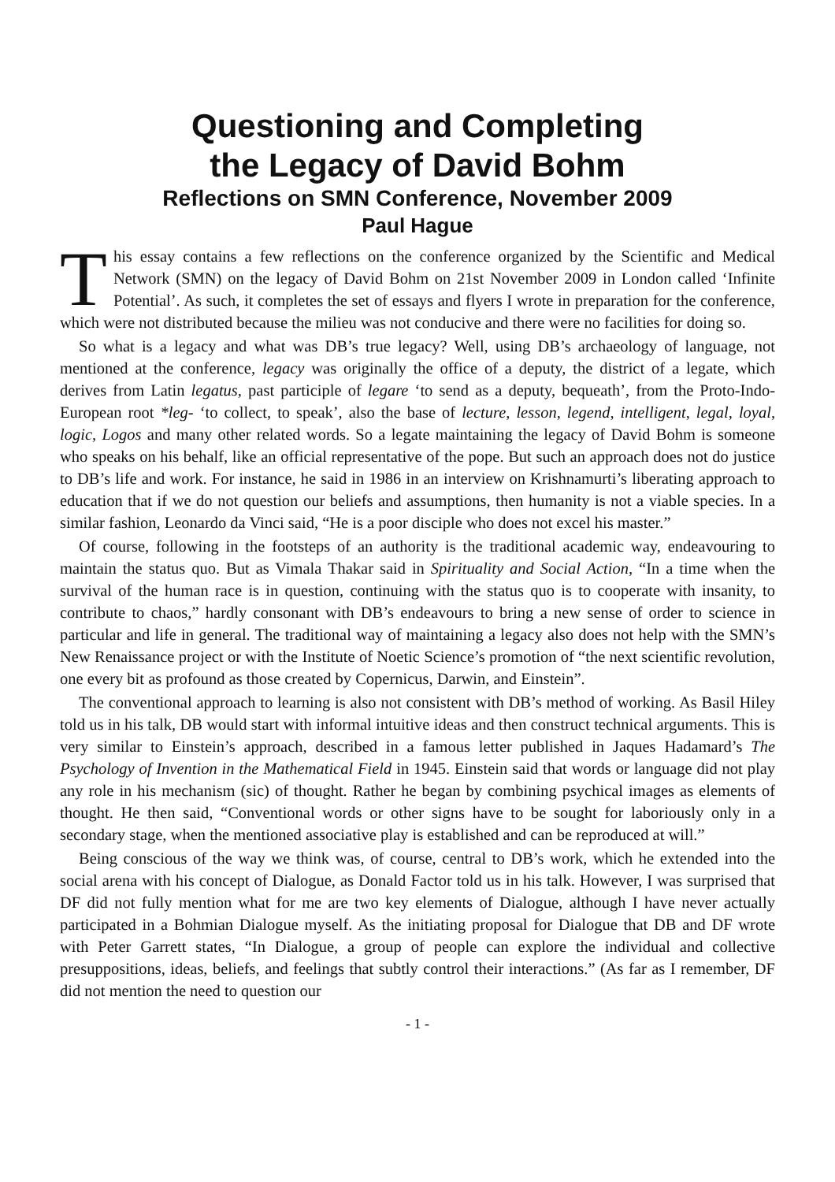Questioning and Completing
the Legacy of David Bohm
Reflections on SMN Conference, November 2009
Paul Hague
This essay contains a few reflections on the conference organized by the Scientific and Medical Network (SMN) on the legacy of David Bohm on 21st November 2009 in London called ‘Infinite Potential’. As such, it completes the set of essays and flyers I wrote in preparation for the conference, which were not distributed because the milieu was not conducive and there were no facilities for doing so.
So what is a legacy and what was DB’s true legacy? Well, using DB’s archaeology of language, not mentioned at the conference, legacy was originally the office of a deputy, the district of a legate, which derives from Latin legatus, past participle of legare ‘to send as a deputy, bequeath’, from the Proto-Indo-European root *leg- ‘to collect, to speak’, also the base of lecture, lesson, legend, intelligent, legal, loyal, logic, Logos and many other related words. So a legate maintaining the legacy of David Bohm is someone who speaks on his behalf, like an official representative of the pope. But such an approach does not do justice to DB’s life and work. For instance, he said in 1986 in an interview on Krishnamurti’s liberating approach to education that if we do not question our beliefs and assumptions, then humanity is not a viable species. In a similar fashion, Leonardo da Vinci said, “He is a poor disciple who does not excel his master.”
Of course, following in the footsteps of an authority is the traditional academic way, endeavouring to maintain the status quo. But as Vimala Thakar said in Spirituality and Social Action, “In a time when the survival of the human race is in question, continuing with the status quo is to cooperate with insanity, to contribute to chaos,” hardly consonant with DB’s endeavours to bring a new sense of order to science in particular and life in general. The traditional way of maintaining a legacy also does not help with the SMN’s New Renaissance project or with the Institute of Noetic Science’s promotion of “the next scientific revolution, one every bit as profound as those created by Copernicus, Darwin, and Einstein”.
The conventional approach to learning is also not consistent with DB’s method of working. As Basil Hiley told us in his talk, DB would start with informal intuitive ideas and then construct technical arguments. This is very similar to Einstein’s approach, described in a famous letter published in Jaques Hadamard’s The Psychology of Invention in the Mathematical Field in 1945. Einstein said that words or language did not play any role in his mechanism (sic) of thought. Rather he began by combining psychical images as elements of thought. He then said, “Conventional words or other signs have to be sought for laboriously only in a secondary stage, when the mentioned associative play is established and can be reproduced at will.”
Being conscious of the way we think was, of course, central to DB’s work, which he extended into the social arena with his concept of Dialogue, as Donald Factor told us in his talk. However, I was surprised that DF did not fully mention what for me are two key elements of Dialogue, although I have never actually participated in a Bohmian Dialogue myself. As the initiating proposal for Dialogue that DB and DF wrote with Peter Garrett states, “In Dialogue, a group of people can explore the individual and collective presuppositions, ideas, beliefs, and feelings that subtly control their interactions.” (As far as I remember, DF did not mention the need to question our
- 1 -